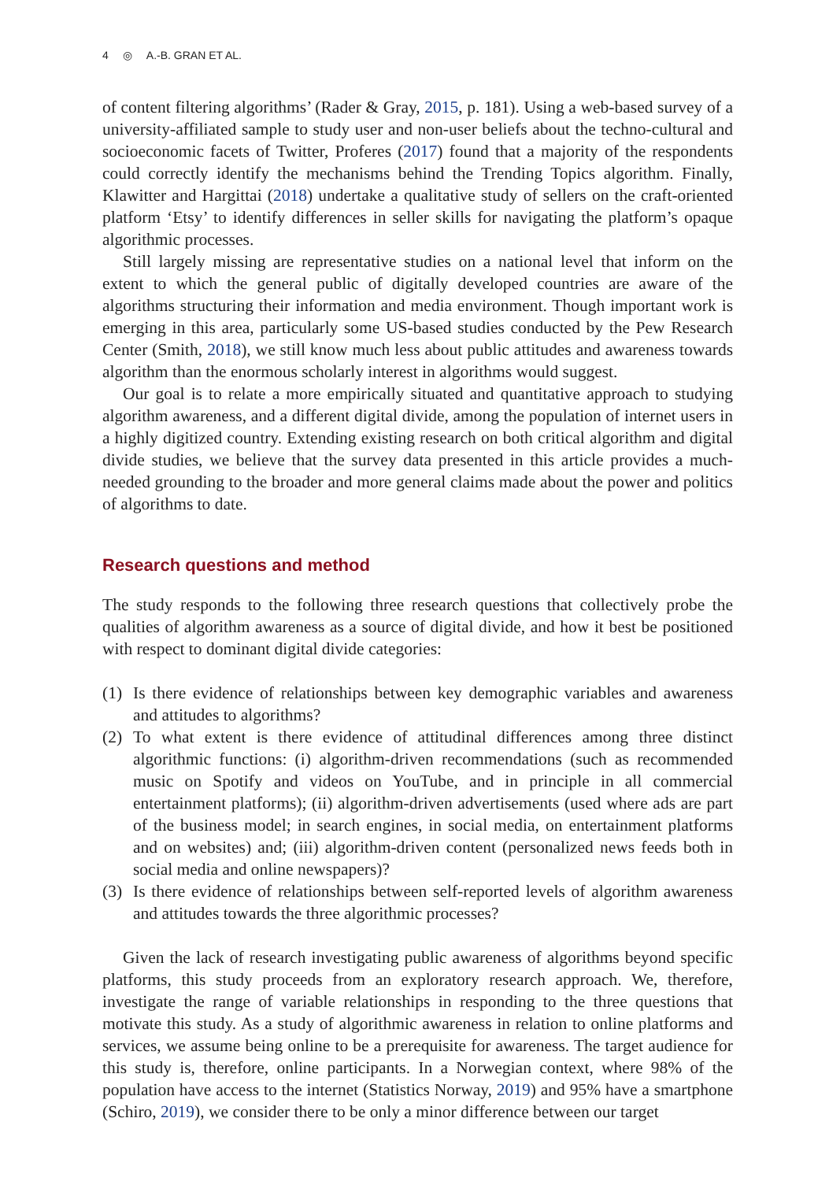4 ◎ A.-B. GRAN ET AL.
of content filtering algorithms’ (Rader & Gray, 2015, p. 181). Using a web-based survey of a university-affiliated sample to study user and non-user beliefs about the techno-cultural and socioeconomic facets of Twitter, Proferes (2017) found that a majority of the respondents could correctly identify the mechanisms behind the Trending Topics algorithm. Finally, Klawitter and Hargittai (2018) undertake a qualitative study of sellers on the craft-oriented platform ‘Etsy’ to identify differences in seller skills for navigating the platform’s opaque algorithmic processes.
Still largely missing are representative studies on a national level that inform on the extent to which the general public of digitally developed countries are aware of the algorithms structuring their information and media environment. Though important work is emerging in this area, particularly some US-based studies conducted by the Pew Research Center (Smith, 2018), we still know much less about public attitudes and awareness towards algorithm than the enormous scholarly interest in algorithms would suggest.
Our goal is to relate a more empirically situated and quantitative approach to studying algorithm awareness, and a different digital divide, among the population of internet users in a highly digitized country. Extending existing research on both critical algorithm and digital divide studies, we believe that the survey data presented in this article provides a much-needed grounding to the broader and more general claims made about the power and politics of algorithms to date.
Research questions and method
The study responds to the following three research questions that collectively probe the qualities of algorithm awareness as a source of digital divide, and how it best be positioned with respect to dominant digital divide categories:
(1) Is there evidence of relationships between key demographic variables and awareness and attitudes to algorithms?
(2) To what extent is there evidence of attitudinal differences among three distinct algorithmic functions: (i) algorithm-driven recommendations (such as recommended music on Spotify and videos on YouTube, and in principle in all commercial entertainment platforms); (ii) algorithm-driven advertisements (used where ads are part of the business model; in search engines, in social media, on entertainment platforms and on websites) and; (iii) algorithm-driven content (personalized news feeds both in social media and online newspapers)?
(3) Is there evidence of relationships between self-reported levels of algorithm awareness and attitudes towards the three algorithmic processes?
Given the lack of research investigating public awareness of algorithms beyond specific platforms, this study proceeds from an exploratory research approach. We, therefore, investigate the range of variable relationships in responding to the three questions that motivate this study. As a study of algorithmic awareness in relation to online platforms and services, we assume being online to be a prerequisite for awareness. The target audience for this study is, therefore, online participants. In a Norwegian context, where 98% of the population have access to the internet (Statistics Norway, 2019) and 95% have a smartphone (Schiro, 2019), we consider there to be only a minor difference between our target